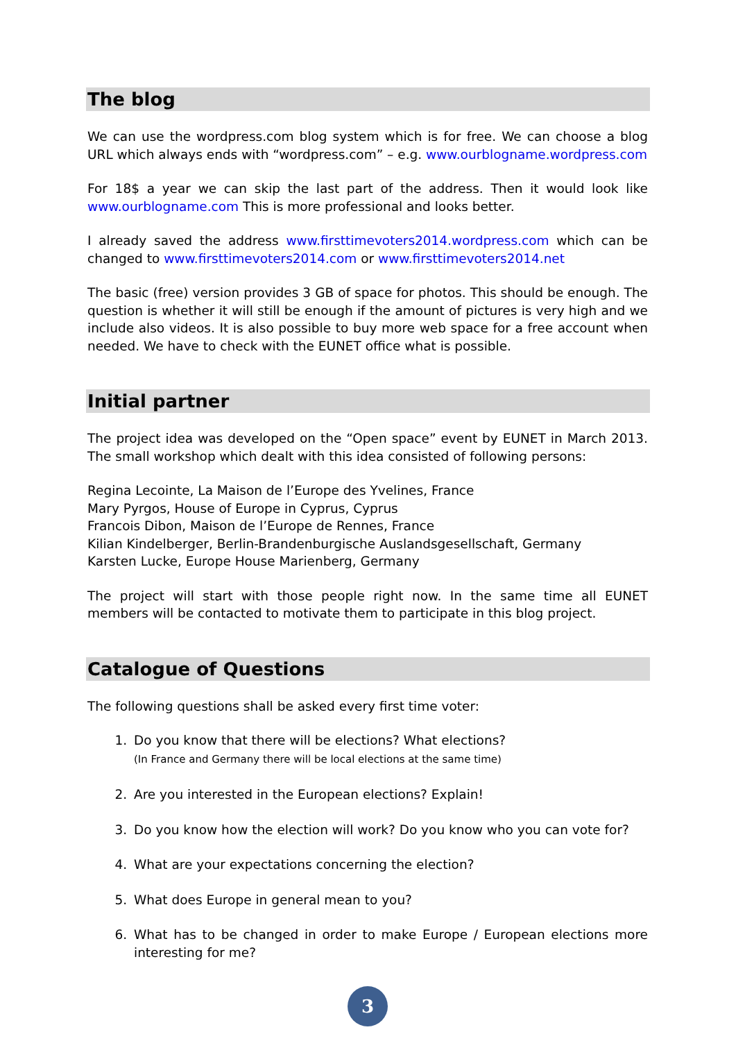The blog
We can use the wordpress.com blog system which is for free. We can choose a blog URL which always ends with “wordpress.com” – e.g. www.ourblogname.wordpress.com
For 18$ a year we can skip the last part of the address. Then it would look like www.ourblogname.com This is more professional and looks better.
I already saved the address www.firsttimevoters2014.wordpress.com which can be changed to www.firsttimevoters2014.com or www.firsttimevoters2014.net
The basic (free) version provides 3 GB of space for photos. This should be enough. The question is whether it will still be enough if the amount of pictures is very high and we include also videos. It is also possible to buy more web space for a free account when needed. We have to check with the EUNET office what is possible.
Initial partner
The project idea was developed on the “Open space” event by EUNET in March 2013. The small workshop which dealt with this idea consisted of following persons:
Regina Lecointe, La Maison de l’Europe des Yvelines, France
Mary Pyrgos, House of Europe in Cyprus, Cyprus
Francois Dibon, Maison de l’Europe de Rennes, France
Kilian Kindelberger, Berlin-Brandenburgische Auslandsgesellschaft, Germany
Karsten Lucke, Europe House Marienberg, Germany
The project will start with those people right now. In the same time all EUNET members will be contacted to motivate them to participate in this blog project.
Catalogue of Questions
The following questions shall be asked every first time voter:
1. Do you know that there will be elections? What elections?
(In France and Germany there will be local elections at the same time)
2. Are you interested in the European elections? Explain!
3. Do you know how the election will work? Do you know who you can vote for?
4. What are your expectations concerning the election?
5. What does Europe in general mean to you?
6. What has to be changed in order to make Europe / European elections more interesting for me?
3